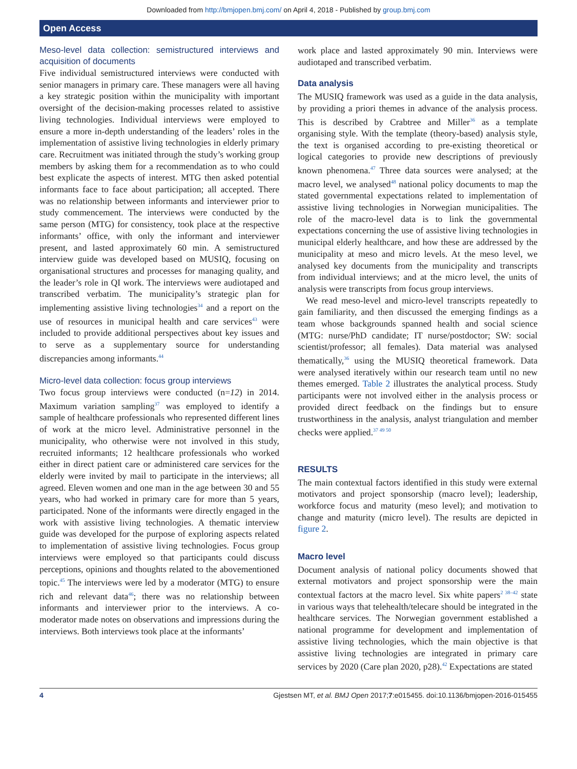Downloaded from http://bmjopen.bmj.com/ on April 4, 2018 - Published by group.bmj.com
Open Access
Meso-level data collection: semistructured interviews and acquisition of documents
Five individual semistructured interviews were conducted with senior managers in primary care. These managers were all having a key strategic position within the municipality with important oversight of the decision-making processes related to assistive living technologies. Individual interviews were employed to ensure a more in-depth understanding of the leaders’ roles in the implementation of assistive living technologies in elderly primary care. Recruitment was initiated through the study’s working group members by asking them for a recommendation as to who could best explicate the aspects of interest. MTG then asked potential informants face to face about participation; all accepted. There was no relationship between informants and interviewer prior to study commencement. The interviews were conducted by the same person (MTG) for consistency, took place at the respective informants’ office, with only the informant and interviewer present, and lasted approximately 60 min. A semistructured interview guide was developed based on MUSIQ, focusing on organisational structures and processes for managing quality, and the leader’s role in QI work. The interviews were audiotaped and transcribed verbatim. The municipality’s strategic plan for implementing assistive living technologies<sup>34</sup> and a report on the use of resources in municipal health and care services<sup>43</sup> were included to provide additional perspectives about key issues and to serve as a supplementary source for understanding discrepancies among informants.<sup>44</sup>
Micro-level data collection: focus group interviews
Two focus group interviews were conducted (n=12) in 2014. Maximum variation sampling<sup>37</sup> was employed to identify a sample of healthcare professionals who represented different lines of work at the micro level. Administrative personnel in the municipality, who otherwise were not involved in this study, recruited informants; 12 healthcare professionals who worked either in direct patient care or administered care services for the elderly were invited by mail to participate in the interviews; all agreed. Eleven women and one man in the age between 30 and 55 years, who had worked in primary care for more than 5 years, participated. None of the informants were directly engaged in the work with assistive living technologies. A thematic interview guide was developed for the purpose of exploring aspects related to implementation of assistive living technologies. Focus group interviews were employed so that participants could discuss perceptions, opinions and thoughts related to the abovementioned topic.<sup>45</sup> The interviews were led by a moderator (MTG) to ensure rich and relevant data<sup>46</sup>; there was no relationship between informants and interviewer prior to the interviews. A co-moderator made notes on observations and impressions during the interviews. Both interviews took place at the informants’
work place and lasted approximately 90 min. Interviews were audiotaped and transcribed verbatim.
Data analysis
The MUSIQ framework was used as a guide in the data analysis, by providing a priori themes in advance of the analysis process. This is described by Crabtree and Miller<sup>36</sup> as a template organising style. With the template (theory-based) analysis style, the text is organised according to pre-existing theoretical or logical categories to provide new descriptions of previously known phenomena.<sup>47</sup> Three data sources were analysed; at the macro level, we analysed<sup>48</sup> national policy documents to map the stated governmental expectations related to implementation of assistive living technologies in Norwegian municipalities. The role of the macro-level data is to link the governmental expectations concerning the use of assistive living technologies in municipal elderly healthcare, and how these are addressed by the municipality at meso and micro levels. At the meso level, we analysed key documents from the municipality and transcripts from individual interviews; and at the micro level, the units of analysis were transcripts from focus group interviews.
We read meso-level and micro-level transcripts repeatedly to gain familiarity, and then discussed the emerging findings as a team whose backgrounds spanned health and social science (MTG: nurse/PhD candidate; IT nurse/postdoctor; SW: social scientist/professor; all females). Data material was analysed thematically,<sup>36</sup> using the MUSIQ theoretical framework. Data were analysed iteratively within our research team until no new themes emerged. Table 2 illustrates the analytical process. Study participants were not involved either in the analysis process or provided direct feedback on the findings but to ensure trustworthiness in the analysis, analyst triangulation and member checks were applied.<sup>37 49 50</sup>
RESULTS
The main contextual factors identified in this study were external motivators and project sponsorship (macro level); leadership, workforce focus and maturity (meso level); and motivation to change and maturity (micro level). The results are depicted in figure 2.
Macro level
Document analysis of national policy documents showed that external motivators and project sponsorship were the main contextual factors at the macro level. Six white papers<sup>2 38–42</sup> state in various ways that telehealth/telecare should be integrated in the healthcare services. The Norwegian government established a national programme for development and implementation of assistive living technologies, which the main objective is that assistive living technologies are integrated in primary care services by 2020 (Care plan 2020, p28).<sup>42</sup> Expectations are stated
4 Gjestsen MT, et al. BMJ Open 2017;7:e015455. doi:10.1136/bmjopen-2016-015455